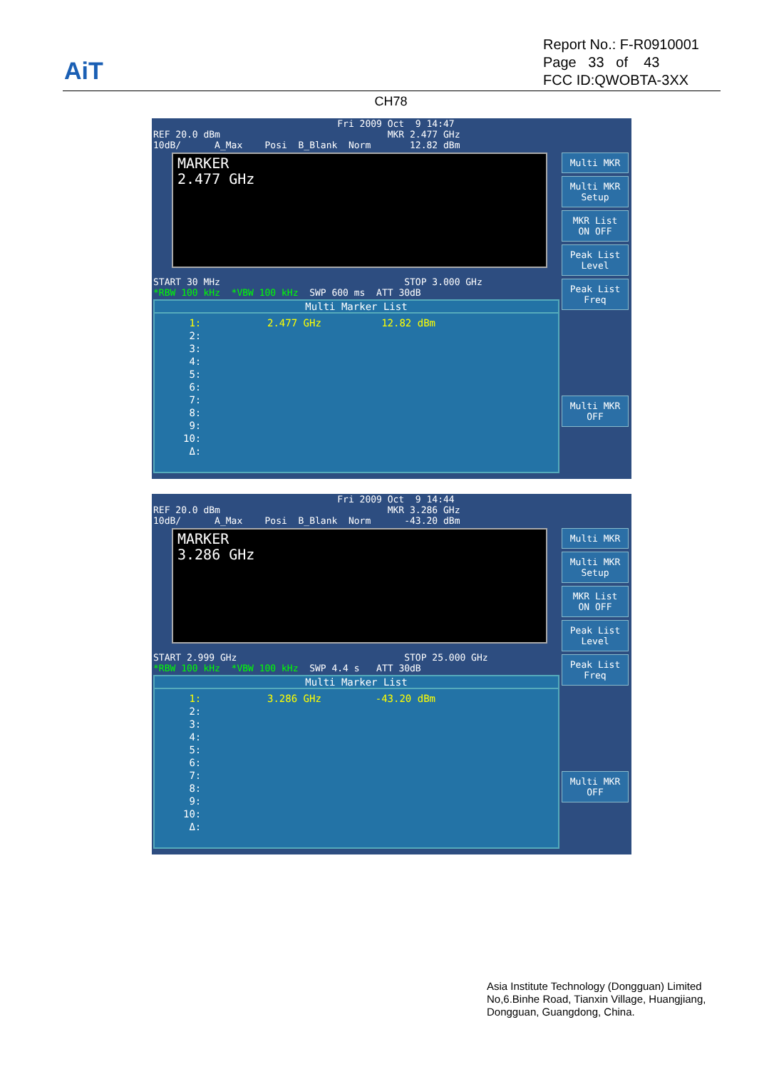AiT
Report No.: F-R0910001
Page 33 of 43
FCC ID:QWOBTA-3XX
CH78
Fri 2009 Oct 9 14:47 REF 20.0 dBm MKR 2.477 GHz 10dB/ A_Max Posi B_Blank Norm 12.82 dBm
MARKER
2.477 GHz
START 30 MHz STOP 3.000 GHz *RBW 100 kHz *VBW 100 kHz SWP 600 ms ATT 30dB
Multi Marker List
 1:           2.477 GHz          12.82 dBm
 2:
 3:
 4:
 5:
 6:
 7:
 8:
 9:
10:
 Δ:
Multi MKR
Multi MKR
Setup
MKR List
ON OFF
Peak List
Level
Peak List
Freq
Multi MKR
OFF
Fri 2009 Oct 9 14:44 REF 20.0 dBm MKR 3.286 GHz 10dB/ A_Max Posi B_Blank Norm -43.20 dBm
MARKER
3.286 GHz
START 2.999 GHz STOP 25.000 GHz *RBW 100 kHz *VBW 100 kHz SWP 4.4 s ATT 30dB
Multi Marker List
 1:           3.286 GHz         -43.20 dBm
 2:
 3:
 4:
 5:
 6:
 7:
 8:
 9:
10:
 Δ:
Multi MKR
Multi MKR
Setup
MKR List
ON OFF
Peak List
Level
Peak List
Freq
Multi MKR
OFF
Asia Institute Technology (Dongguan) Limited
No,6.Binhe Road, Tianxin Village, Huangjiang,
Dongguan, Guangdong, China.